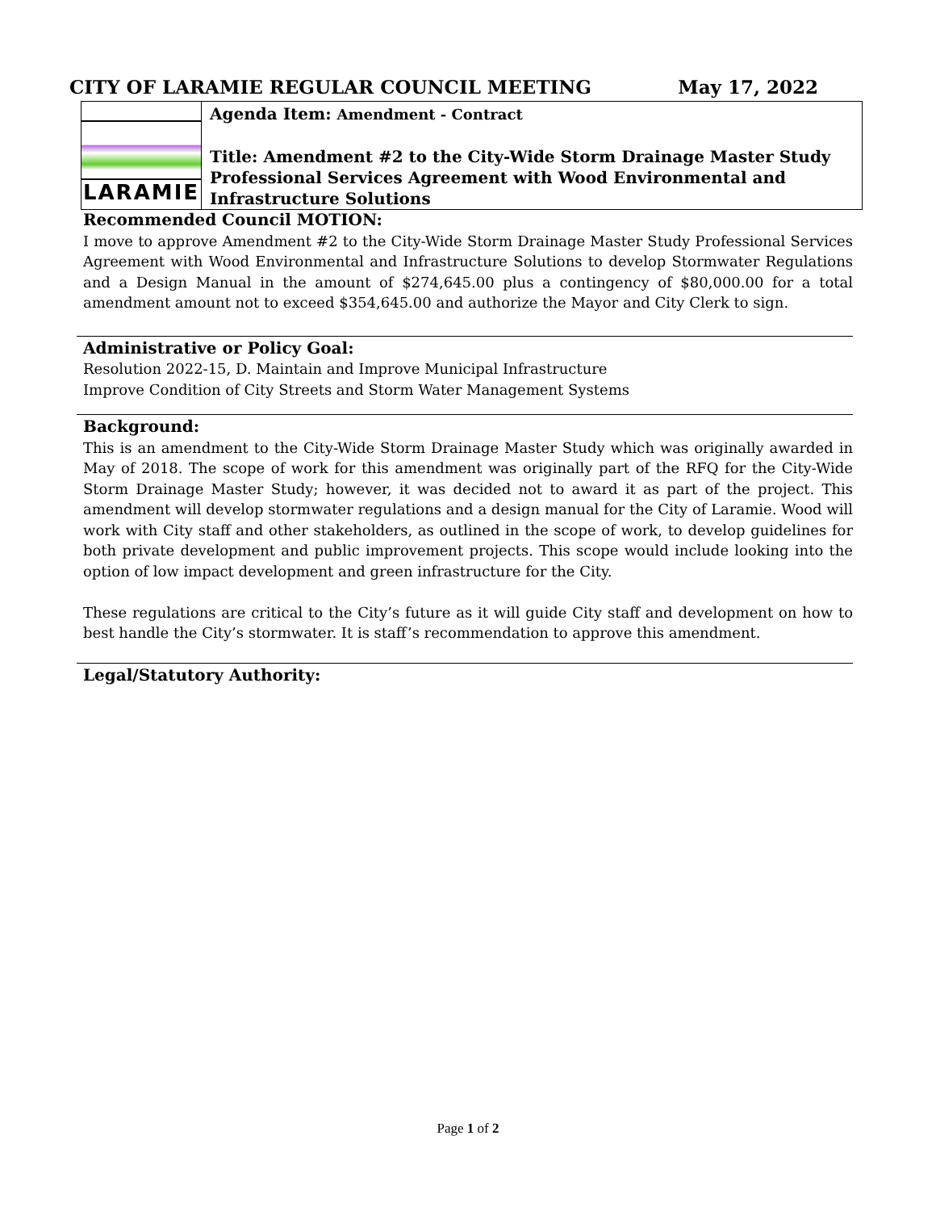CITY OF LARAMIE REGULAR COUNCIL MEETING May 17, 2022
LARAMIE
Agenda Item: Amendment - Contract
Title: Amendment #2 to the City-Wide Storm Drainage Master Study Professional Services Agreement with Wood Environmental and Infrastructure Solutions
Recommended Council MOTION:
I move to approve Amendment #2 to the City-Wide Storm Drainage Master Study Professional Services Agreement with Wood Environmental and Infrastructure Solutions to develop Stormwater Regulations and a Design Manual in the amount of $274,645.00 plus a contingency of $80,000.00 for a total amendment amount not to exceed $354,645.00 and authorize the Mayor and City Clerk to sign.
Administrative or Policy Goal:
Resolution 2022-15, D. Maintain and Improve Municipal Infrastructure
Improve Condition of City Streets and Storm Water Management Systems
Background:
This is an amendment to the City-Wide Storm Drainage Master Study which was originally awarded in May of 2018. The scope of work for this amendment was originally part of the RFQ for the City-Wide Storm Drainage Master Study; however, it was decided not to award it as part of the project. This amendment will develop stormwater regulations and a design manual for the City of Laramie. Wood will work with City staff and other stakeholders, as outlined in the scope of work, to develop guidelines for both private development and public improvement projects. This scope would include looking into the option of low impact development and green infrastructure for the City.
These regulations are critical to the City’s future as it will guide City staff and development on how to best handle the City’s stormwater. It is staff’s recommendation to approve this amendment.
Legal/Statutory Authority:
Page 1 of 2